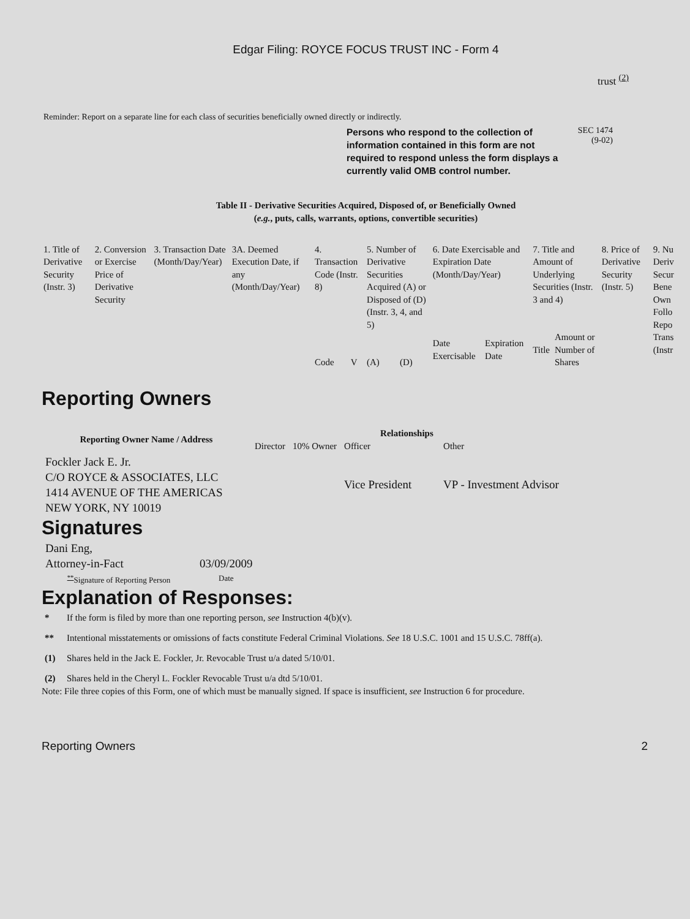Edgar Filing: ROYCE FOCUS TRUST INC - Form 4
trust <sup>(2)</sup>
Reminder: Report on a separate line for each class of securities beneficially owned directly or indirectly.
Persons who respond to the collection of information contained in this form are not required to respond unless the form displays a currently valid OMB control number.
SEC 1474
(9-02)
Table II - Derivative Securities Acquired, Disposed of, or Beneficially Owned
(e.g., puts, calls, warrants, options, convertible securities)
| 1. Title of Derivative Security (Instr. 3) | 2. Conversion or Exercise Price of Derivative Security | 3. Transaction Date (Month/Day/Year) | 3A. Deemed Execution Date, if any (Month/Day/Year) | 4. Transaction Code (Instr. 8) | | 5. Number of Derivative Securities Acquired (A) or Disposed of (D) (Instr. 3, 4, and 5) | | 6. Date Exercisable and Expiration Date (Month/Day/Year) | | 7. Title and Amount of Underlying Securities (Instr. 3 and 4) | | 8. Price of Derivative Security (Instr. 5) | 9. Nu Deriv Secur Bene Own Follo Repo Trans (Instr |
| | | | | Code | V | (A) | (D) | Date Exercisable | Expiration Date | Title | Amount or Number of Shares | | |
Reporting Owners
| Reporting Owner Name / Address | Relationships | | | |
| --- | --- | --- | --- | --- |
| | Director | 10% Owner | Officer | Other |
| Fockler Jack E. Jr. C/O ROYCE & ASSOCIATES, LLC 1414 AVENUE OF THE AMERICAS NEW YORK, NY 10019 | | | Vice President | VP - Investment Advisor |
Signatures
| Dani Eng, Attorney-in-Fact | 03/09/2009 |
| <sup>**</sup> Signature of Reporting Person | Date |
Explanation of Responses:
* If the form is filed by more than one reporting person, see Instruction 4(b)(v).
** Intentional misstatements or omissions of facts constitute Federal Criminal Violations. See 18 U.S.C. 1001 and 15 U.S.C. 78ff(a).
(1) Shares held in the Jack E. Fockler, Jr. Revocable Trust u/a dated 5/10/01.
(2) Shares held in the Cheryl L. Fockler Revocable Trust u/a dtd 5/10/01.
Note: File three copies of this Form, one of which must be manually signed. If space is insufficient, see Instruction 6 for procedure.
Reporting Owners 2